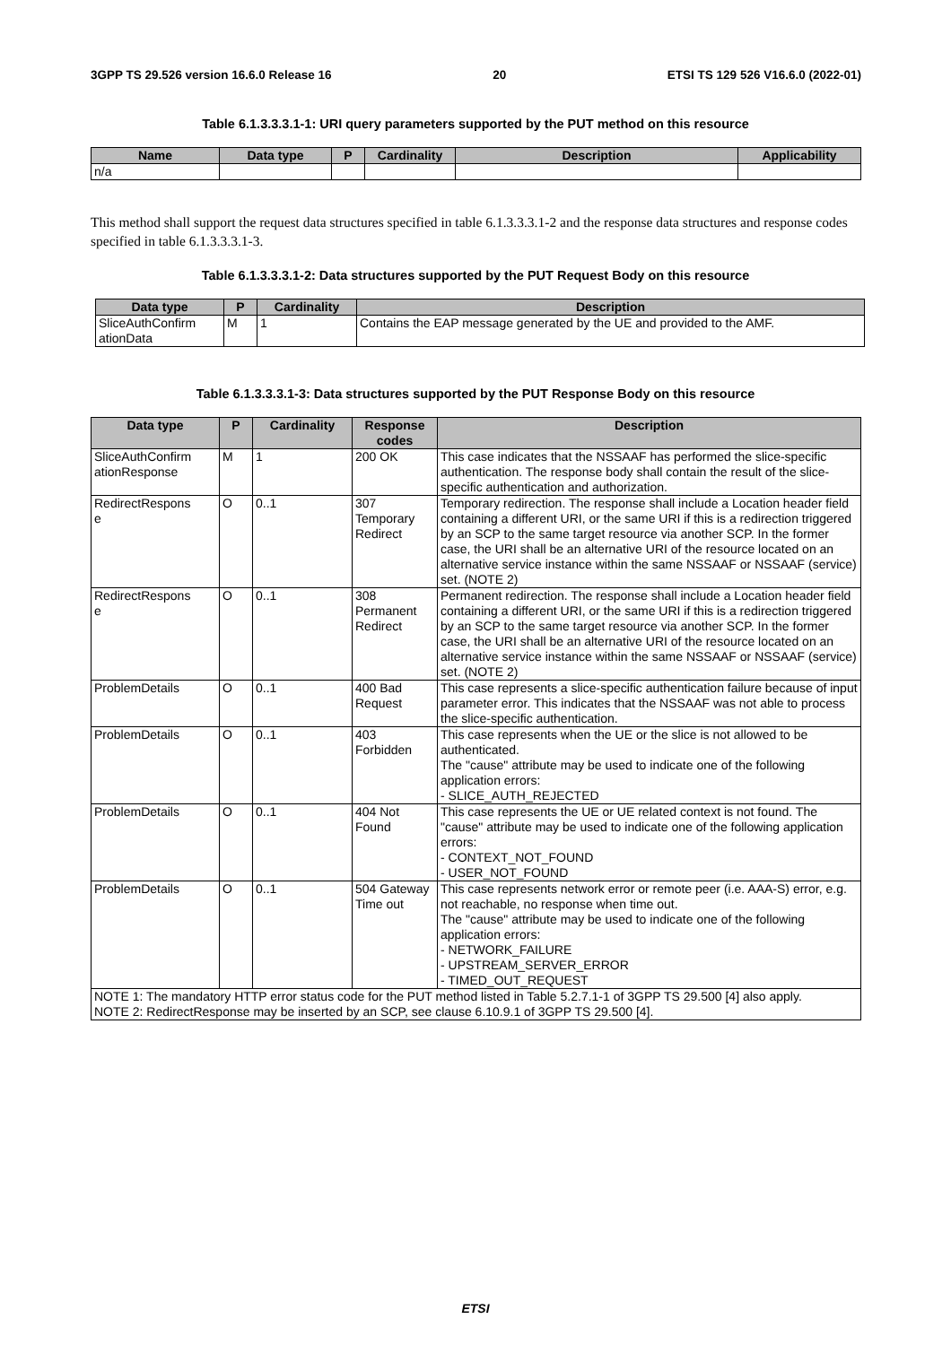3GPP TS 29.526 version 16.6.0 Release 16 20 ETSI TS 129 526 V16.6.0 (2022-01)
Table 6.1.3.3.3.1-1: URI query parameters supported by the PUT method on this resource
| Name | Data type | P | Cardinality | Description | Applicability |
| --- | --- | --- | --- | --- | --- |
| n/a | | | | | |
This method shall support the request data structures specified in table 6.1.3.3.3.1-2 and the response data structures and response codes specified in table 6.1.3.3.3.1-3.
Table 6.1.3.3.3.1-2: Data structures supported by the PUT Request Body on this resource
| Data type | P | Cardinality | Description |
| --- | --- | --- | --- |
| SliceAuthConfirm ationData | M | 1 | Contains the EAP message generated by the UE and provided to the AMF. |
Table 6.1.3.3.3.1-3: Data structures supported by the PUT Response Body on this resource
| Data type | P | Cardinality | Response codes | Description |
| --- | --- | --- | --- | --- |
| SliceAuthConfirm ationResponse | M | 1 | 200 OK | This case indicates that the NSSAAF has performed the slice-specific authentication. The response body shall contain the result of the slice-specific authentication and authorization. |
| RedirectRespons e | O | 0..1 | 307 Temporary Redirect | Temporary redirection. The response shall include a Location header field containing a different URI, or the same URI if this is a redirection triggered by an SCP to the same target resource via another SCP. In the former case, the URI shall be an alternative URI of the resource located on an alternative service instance within the same NSSAAF or NSSAAF (service) set. (NOTE 2) |
| RedirectRespons e | O | 0..1 | 308 Permanent Redirect | Permanent redirection. The response shall include a Location header field containing a different URI, or the same URI if this is a redirection triggered by an SCP to the same target resource via another SCP. In the former case, the URI shall be an alternative URI of the resource located on an alternative service instance within the same NSSAAF or NSSAAF (service) set. (NOTE 2) |
| ProblemDetails | O | 0..1 | 400 Bad Request | This case represents a slice-specific authentication failure because of input parameter error. This indicates that the NSSAAF was not able to process the slice-specific authentication. |
| ProblemDetails | O | 0..1 | 403 Forbidden | This case represents when the UE or the slice is not allowed to be authenticated. The "cause" attribute may be used to indicate one of the following application errors: - SLICE_AUTH_REJECTED |
| ProblemDetails | O | 0..1 | 404 Not Found | This case represents the UE or UE related context is not found. The "cause" attribute may be used to indicate one of the following application errors: - CONTEXT_NOT_FOUND - USER_NOT_FOUND |
| ProblemDetails | O | 0..1 | 504 Gateway Time out | This case represents network error or remote peer (i.e. AAA-S) error, e.g. not reachable, no response when time out. The "cause" attribute may be used to indicate one of the following application errors: - NETWORK_FAILURE - UPSTREAM_SERVER_ERROR - TIMED_OUT_REQUEST |
| NOTE 1: The mandatory HTTP error status code for the PUT method listed in Table 5.2.7.1-1 of 3GPP TS 29.500 [4] also apply. NOTE 2: RedirectResponse may be inserted by an SCP, see clause 6.10.9.1 of 3GPP TS 29.500 [4]. | | | | |
ETSI